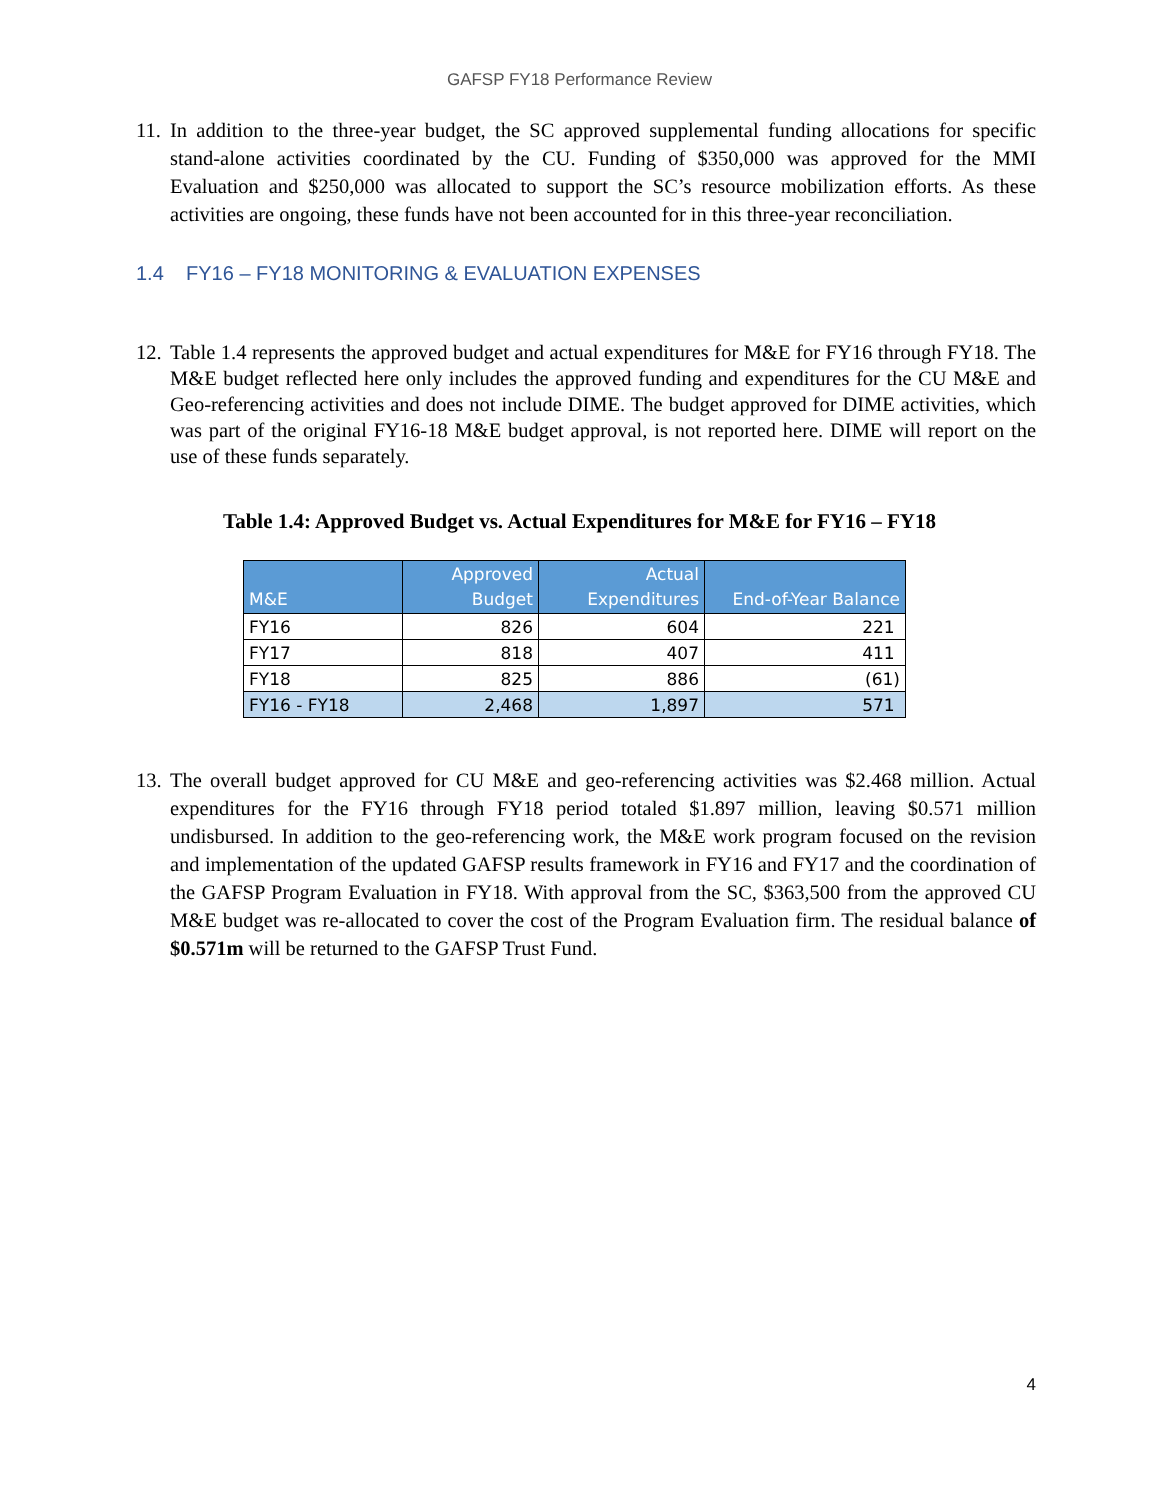GAFSP FY18 Performance Review
11. In addition to the three-year budget, the SC approved supplemental funding allocations for specific stand-alone activities coordinated by the CU. Funding of $350,000 was approved for the MMI Evaluation and $250,000 was allocated to support the SC’s resource mobilization efforts. As these activities are ongoing, these funds have not been accounted for in this three-year reconciliation.
1.4 FY16 – FY18 MONITORING & EVALUATION EXPENSES
12. Table 1.4 represents the approved budget and actual expenditures for M&E for FY16 through FY18. The M&E budget reflected here only includes the approved funding and expenditures for the CU M&E and Geo-referencing activities and does not include DIME. The budget approved for DIME activities, which was part of the original FY16-18 M&E budget approval, is not reported here. DIME will report on the use of these funds separately.
Table 1.4: Approved Budget vs. Actual Expenditures for M&E for FY16 – FY18
| M&E | Approved Budget | Actual Expenditures | End-of-Year Balance |
| --- | --- | --- | --- |
| FY16 | 826 | 604 | 221 |
| FY17 | 818 | 407 | 411 |
| FY18 | 825 | 886 | (61) |
| FY16 - FY18 | 2,468 | 1,897 | 571 |
13. The overall budget approved for CU M&E and geo-referencing activities was $2.468 million. Actual expenditures for the FY16 through FY18 period totaled $1.897 million, leaving $0.571 million undisbursed. In addition to the geo-referencing work, the M&E work program focused on the revision and implementation of the updated GAFSP results framework in FY16 and FY17 and the coordination of the GAFSP Program Evaluation in FY18. With approval from the SC, $363,500 from the approved CU M&E budget was re-allocated to cover the cost of the Program Evaluation firm. The residual balance of $0.571m will be returned to the GAFSP Trust Fund.
4